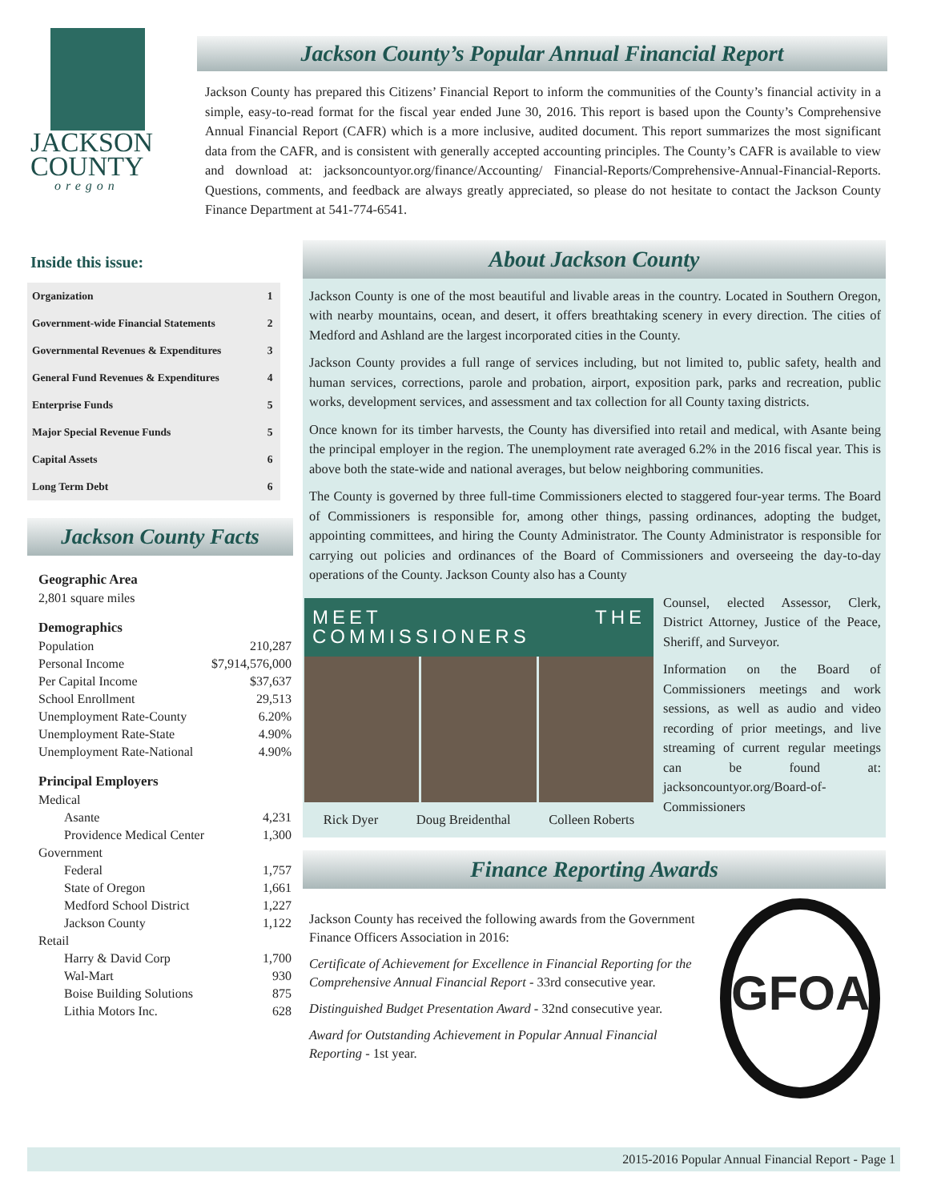JACKSON
COUNTY
oregon
Jackson County’s Popular Annual Financial Report
Jackson County has prepared this Citizens’ Financial Report to inform the communities of the County’s financial activity in a simple, easy-to-read format for the fiscal year ended June 30, 2016. This report is based upon the County’s Comprehensive Annual Financial Report (CAFR) which is a more inclusive, audited document. This report summarizes the most significant data from the CAFR, and is consistent with generally accepted accounting principles. The County’s CAFR is available to view and download at: jacksoncountyor.org/finance/Accounting/ Financial-Reports/Comprehensive-Annual-Financial-Reports. Questions, comments, and feedback are always greatly appreciated, so please do not hesitate to contact the Jackson County Finance Department at 541-774-6541.
Inside this issue:
| Organization | 1 |
| Government-wide Financial Statements | 2 |
| Governmental Revenues & Expenditures | 3 |
| General Fund Revenues & Expenditures | 4 |
| Enterprise Funds | 5 |
| Major Special Revenue Funds | 5 |
| Capital Assets | 6 |
| Long Term Debt | 6 |
Jackson County Facts
| Geographic Area | |
| 2,801 square miles | |
| Demographics | |
| Population | 210,287 |
| Personal Income | $7,914,576,000 |
| Per Capital Income | $37,637 |
| School Enrollment | 29,513 |
| Unemployment Rate-County | 6.20% |
| Unemployment Rate-State | 4.90% |
| Unemployment Rate-National | 4.90% |
| Principal Employers | |
| Medical | |
| Asante | 4,231 |
| Providence Medical Center | 1,300 |
| Government | |
| Federal | 1,757 |
| State of Oregon | 1,661 |
| Medford School District | 1,227 |
| Jackson County | 1,122 |
| Retail | |
| Harry & David Corp | 1,700 |
| Wal-Mart | 930 |
| Boise Building Solutions | 875 |
| Lithia Motors Inc. | 628 |
About Jackson County
Jackson County is one of the most beautiful and livable areas in the country. Located in Southern Oregon, with nearby mountains, ocean, and desert, it offers breathtaking scenery in every direction. The cities of Medford and Ashland are the largest incorporated cities in the County.
Jackson County provides a full range of services including, but not limited to, public safety, health and human services, corrections, parole and probation, airport, exposition park, parks and recreation, public works, development services, and assessment and tax collection for all County taxing districts.
Once known for its timber harvests, the County has diversified into retail and medical, with Asante being the principal employer in the region. The unemployment rate averaged 6.2% in the 2016 fiscal year. This is above both the state-wide and national averages, but below neighboring communities.
The County is governed by three full-time Commissioners elected to staggered four-year terms. The Board of Commissioners is responsible for, among other things, passing ordinances, adopting the budget, appointing committees, and hiring the County Administrator. The County Administrator is responsible for carrying out policies and ordinances of the Board of Commissioners and overseeing the day-to-day operations of the County. Jackson County also has a County
MEET THE COMMISSIONERS
Rick Dyer Doug Breidenthal Colleen Roberts
Counsel, elected Assessor, Clerk, District Attorney, Justice of the Peace, Sheriff, and Surveyor.
Information on the Board of Commissioners meetings and work sessions, as well as audio and video recording of prior meetings, and live streaming of current regular meetings can be found at: jacksoncountyor.org/Board-of-Commissioners
Finance Reporting Awards
Jackson County has received the following awards from the Government Finance Officers Association in 2016:
Certificate of Achievement for Excellence in Financial Reporting for the Comprehensive Annual Financial Report - 33rd consecutive year.
Distinguished Budget Presentation Award - 32nd consecutive year.
Award for Outstanding Achievement in Popular Annual Financial Reporting - 1st year.
GFOA
2015-2016 Popular Annual Financial Report - Page 1